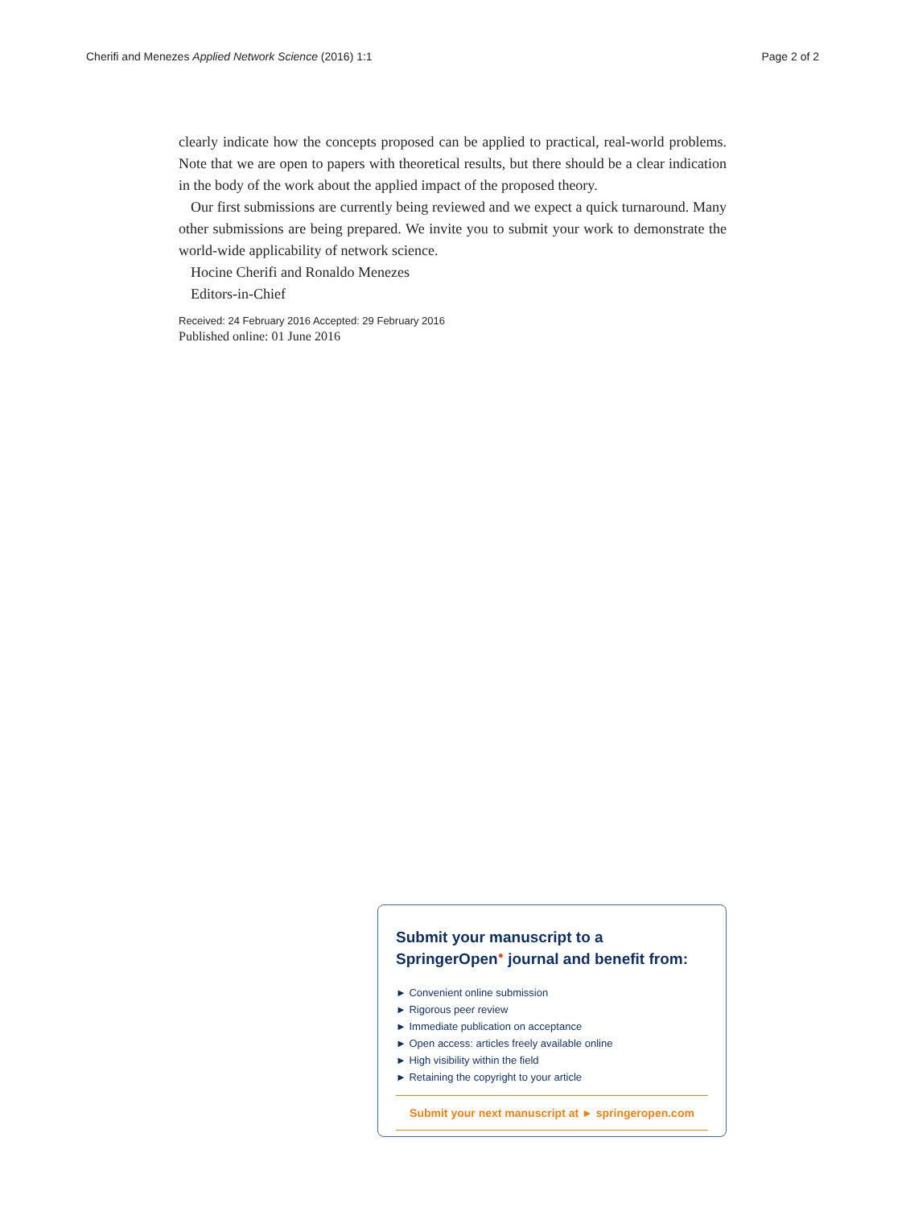Cherifi and Menezes Applied Network Science (2016) 1:1 Page 2 of 2
clearly indicate how the concepts proposed can be applied to practical, real-world problems. Note that we are open to papers with theoretical results, but there should be a clear indication in the body of the work about the applied impact of the proposed theory.
Our first submissions are currently being reviewed and we expect a quick turnaround. Many other submissions are being prepared. We invite you to submit your work to demonstrate the world-wide applicability of network science.
Hocine Cherifi and Ronaldo Menezes
Editors-in-Chief
Received: 24 February 2016 Accepted: 29 February 2016
Published online: 01 June 2016
Submit your manuscript to a SpringerOpen<sup>●</sup> journal and benefit from:
► Convenient online submission
► Rigorous peer review
► Immediate publication on acceptance
► Open access: articles freely available online
► High visibility within the field
► Retaining the copyright to your article
Submit your next manuscript at ► springeropen.com